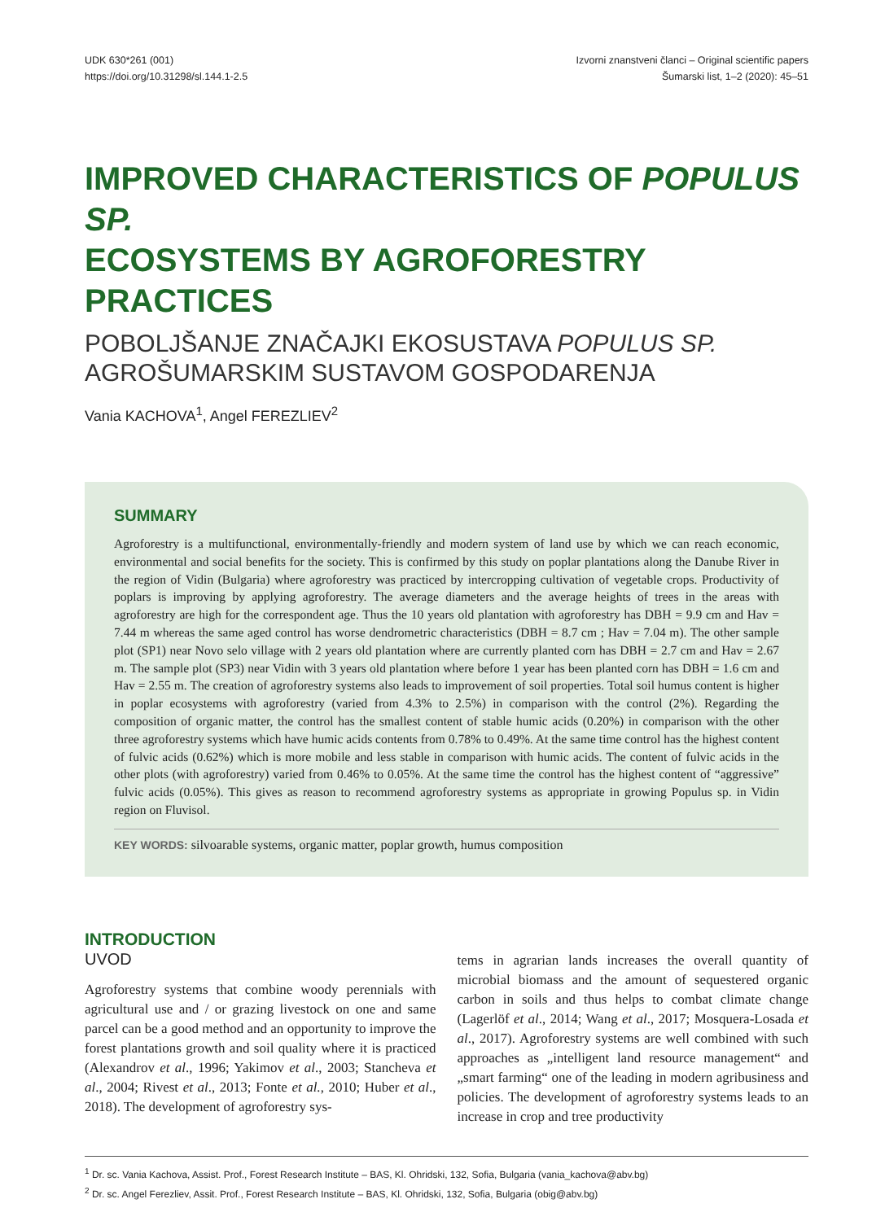UDK 630*261 (001)
https://doi.org/10.31298/sl.144.1-2.5
Izvorni znanstveni članci – Original scientific papers
Šumarski list, 1–2 (2020): 45–51
IMPROVED CHARACTERISTICS OF POPULUS SP.
ECOSYSTEMS BY AGROFORESTRY PRACTICES
POBOLJŠANJE ZNAČAJKI EKOSUSTAVA POPULUS SP.
AGROŠUMARSKIM SUSTAVOM GOSPODARENJA
Vania KACHOVA<sup>1</sup>, Angel FEREZLIEV<sup>2</sup>
SUMMARY
Agroforestry is a multifunctional, environmentally-friendly and modern system of land use by which we can reach economic, environmental and social benefits for the society. This is confirmed by this study on poplar plantations along the Danube River in the region of Vidin (Bulgaria) where agroforestry was practiced by intercropping cultivation of vegetable crops. Productivity of poplars is improving by applying agroforestry. The average diameters and the average heights of trees in the areas with agroforestry are high for the correspondent age. Thus the 10 years old plantation with agroforestry has DBH = 9.9 cm and Hav = 7.44 m whereas the same aged control has worse dendrometric characteristics (DBH = 8.7 cm ; Hav = 7.04 m). The other sample plot (SP1) near Novo selo village with 2 years old plantation where are currently planted corn has DBH = 2.7 cm and Hav = 2.67 m. The sample plot (SP3) near Vidin with 3 years old plantation where before 1 year has been planted corn has DBH = 1.6 cm and Hav = 2.55 m. The creation of agroforestry systems also leads to improvement of soil properties. Total soil humus content is higher in poplar ecosystems with agroforestry (varied from 4.3% to 2.5%) in comparison with the control (2%). Regarding the composition of organic matter, the control has the smallest content of stable humic acids (0.20%) in comparison with the other three agroforestry systems which have humic acids contents from 0.78% to 0.49%. At the same time control has the highest content of fulvic acids (0.62%) which is more mobile and less stable in comparison with humic acids. The content of fulvic acids in the other plots (with agroforestry) varied from 0.46% to 0.05%. At the same time the control has the highest content of “aggressive” fulvic acids (0.05%). This gives as reason to recommend agroforestry systems as appropriate in growing Populus sp. in Vidin region on Fluvisol.
KEY WORDS: silvoarable systems, organic matter, poplar growth, humus composition
INTRODUCTION
UVOD
Agroforestry systems that combine woody perennials with agricultural use and / or grazing livestock on one and same parcel can be a good method and an opportunity to improve the forest plantations growth and soil quality where it is practiced (Alexandrov et al., 1996; Yakimov et al., 2003; Stancheva et al., 2004; Rivest et al., 2013; Fonte et al., 2010; Huber et al., 2018). The development of agroforestry sys-
tems in agrarian lands increases the overall quantity of microbial biomass and the amount of sequestered organic carbon in soils and thus helps to combat climate change (Lagerlöf et al., 2014; Wang et al., 2017; Mosquera-Losada et al., 2017). Agroforestry systems are well combined with such approaches as „intelligent land resource management“ and „smart farming“ one of the leading in modern agribusiness and policies. The development of agroforestry systems leads to an increase in crop and tree productivity
<sup>1</sup> Dr. sc. Vania Kachova, Assist. Prof., Forest Research Institute – BAS, Kl. Ohridski, 132, Sofia, Bulgaria (vania_kachova@abv.bg)
<sup>2</sup> Dr. sc. Angel Ferezliev, Assit. Prof., Forest Research Institute – BAS, Kl. Ohridski, 132, Sofia, Bulgaria (obig@abv.bg)